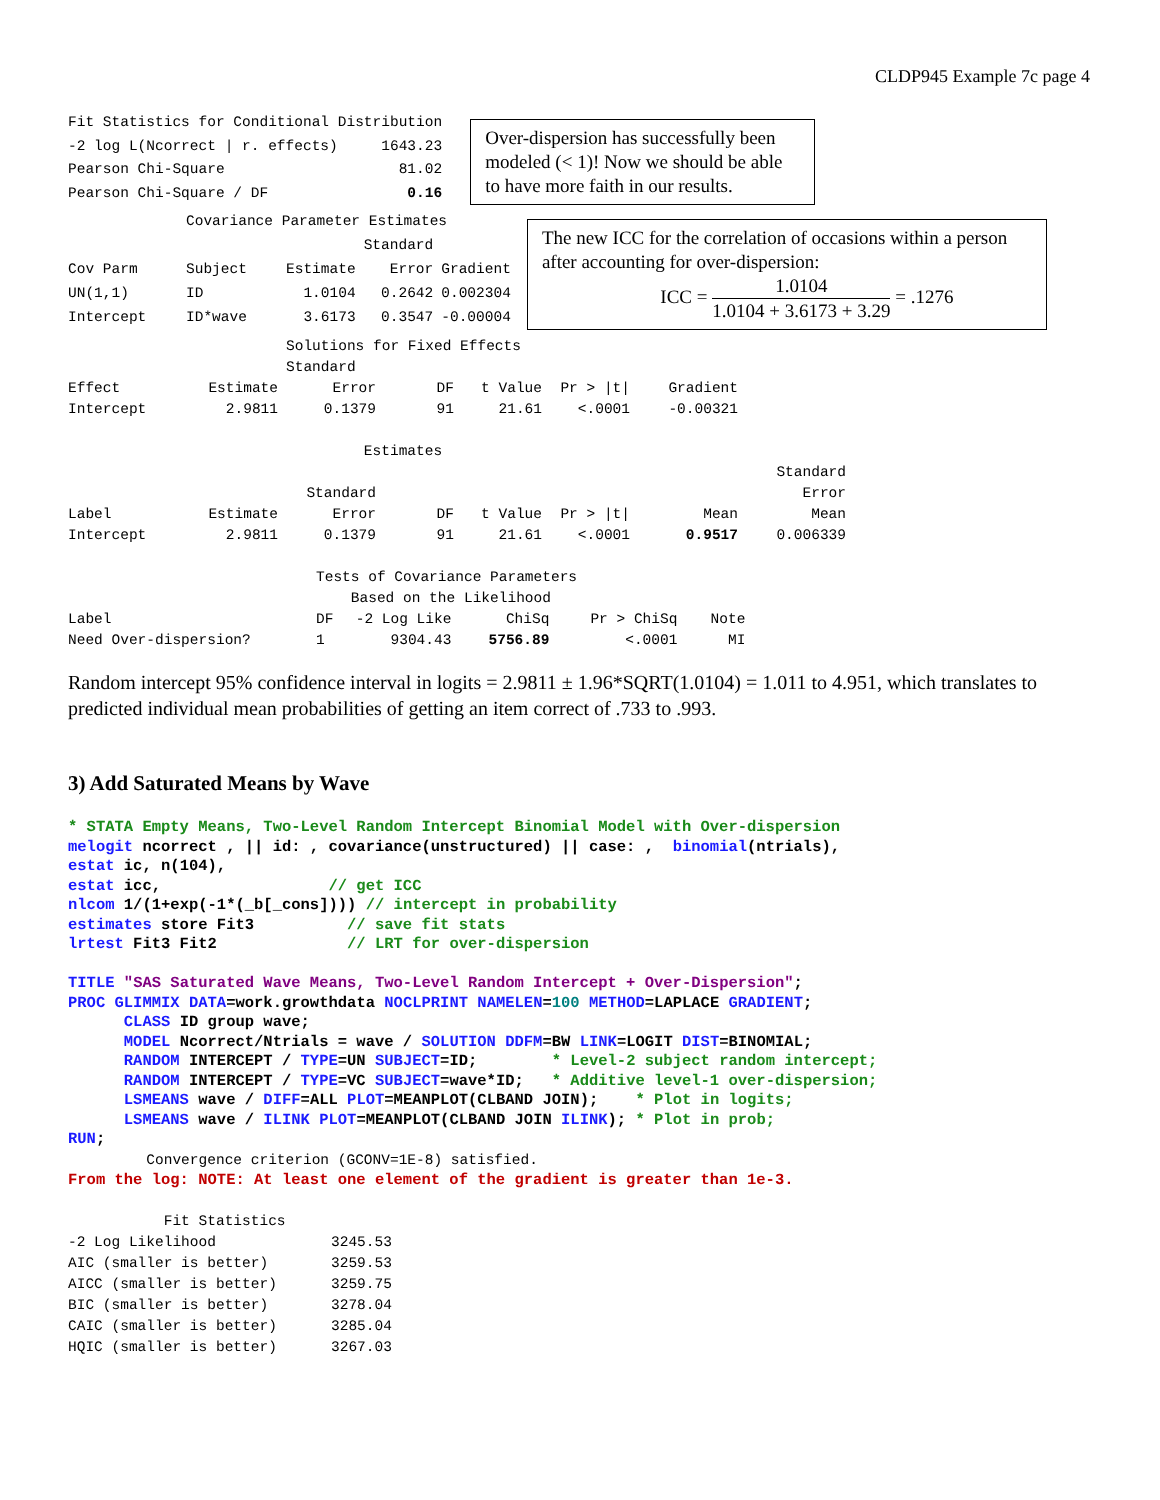CLDP945 Example 7c page 4
| Fit Statistics for Conditional Distribution | |
| -2 log L(Ncorrect / r. effects) | 1643.23 |
| Pearson Chi-Square | 81.02 |
| Pearson Chi-Square / DF | 0.16 |
Over-dispersion has successfully been modeled (< 1)! Now we should be able to have more faith in our results.
| | Covariance Parameter Estimates | | | |
| | | | Standard | |
| Cov Parm | Subject | Estimate | Error | Gradient |
| UN(1,1) | ID | 1.0104 | 0.2642 | 0.002304 |
| Intercept | ID*wave | 3.6173 | 0.3547 | -0.00004 |
The new ICC for the correlation of occasions within a person after accounting for over-dispersion:
ICC = 1.0104 1.0104 + 3.6173 + 3.29 = .1276
| | | Solutions for Fixed Effects | | | | | |
| | | Standard | | | | | |
| Effect | Estimate | Error | DF | t Value | Pr > /t/ | Gradient | |
| Intercept | 2.9811 | 0.1379 | 91 | 21.61 | <.0001 | -0.00321 | |
| Estimates | | | | | | | |
| | | | | | | | Standard |
| | | Standard | | | | | Error |
| Label | Estimate | Error | DF | t Value | Pr > /t/ | Mean | Mean |
| Intercept | 2.9811 | 0.1379 | 91 | 21.61 | <.0001 | 0.9517 | 0.006339 |
| | Tests of Covariance Parameters | | | | |
| | Based on the Likelihood | | | | |
| Label | DF | -2 Log Like | ChiSq | Pr > ChiSq | Note |
| Need Over-dispersion? | 1 | 9304.43 | 5756.89 | <.0001 | MI |
Random intercept 95% confidence interval in logits = 2.9811 ± 1.96*SQRT(1.0104) = 1.011 to 4.951, which translates to predicted individual mean probabilities of getting an item correct of .733 to .993.
3) Add Saturated Means by Wave
* STATA Empty Means, Two-Level Random Intercept Binomial Model with Over-dispersion melogit ncorrect , || id: , covariance(unstructured) || case: , binomial(ntrials), estat ic, n(104), estat icc, // get ICC nlcom 1/(1+exp(-1*(_b[_cons]))) // intercept in probability estimates store Fit3 // save fit stats lrtest Fit3 Fit2 // LRT for over-dispersion TITLE "SAS Saturated Wave Means, Two-Level Random Intercept + Over-Dispersion"; PROC GLIMMIX DATA=work.growthdata NOCLPRINT NAMELEN=100 METHOD=LAPLACE GRADIENT; CLASS ID group wave; MODEL Ncorrect/Ntrials = wave / SOLUTION DDFM=BW LINK=LOGIT DIST=BINOMIAL; RANDOM INTERCEPT / TYPE=UN SUBJECT=ID; * Level-2 subject random intercept; RANDOM INTERCEPT / TYPE=VC SUBJECT=wave*ID; * Additive level-1 over-dispersion; LSMEANS wave / DIFF=ALL PLOT=MEANPLOT(CLBAND JOIN); * Plot in logits; LSMEANS wave / ILINK PLOT=MEANPLOT(CLBAND JOIN ILINK); * Plot in prob; RUN;
Convergence criterion (GCONV=1E-8) satisfied.
From the log: NOTE: At least one element of the gradient is greater than 1e-3.
| Fit Statistics | |
| -2 Log Likelihood | 3245.53 |
| AIC (smaller is better) | 3259.53 |
| AICC (smaller is better) | 3259.75 |
| BIC (smaller is better) | 3278.04 |
| CAIC (smaller is better) | 3285.04 |
| HQIC (smaller is better) | 3267.03 |